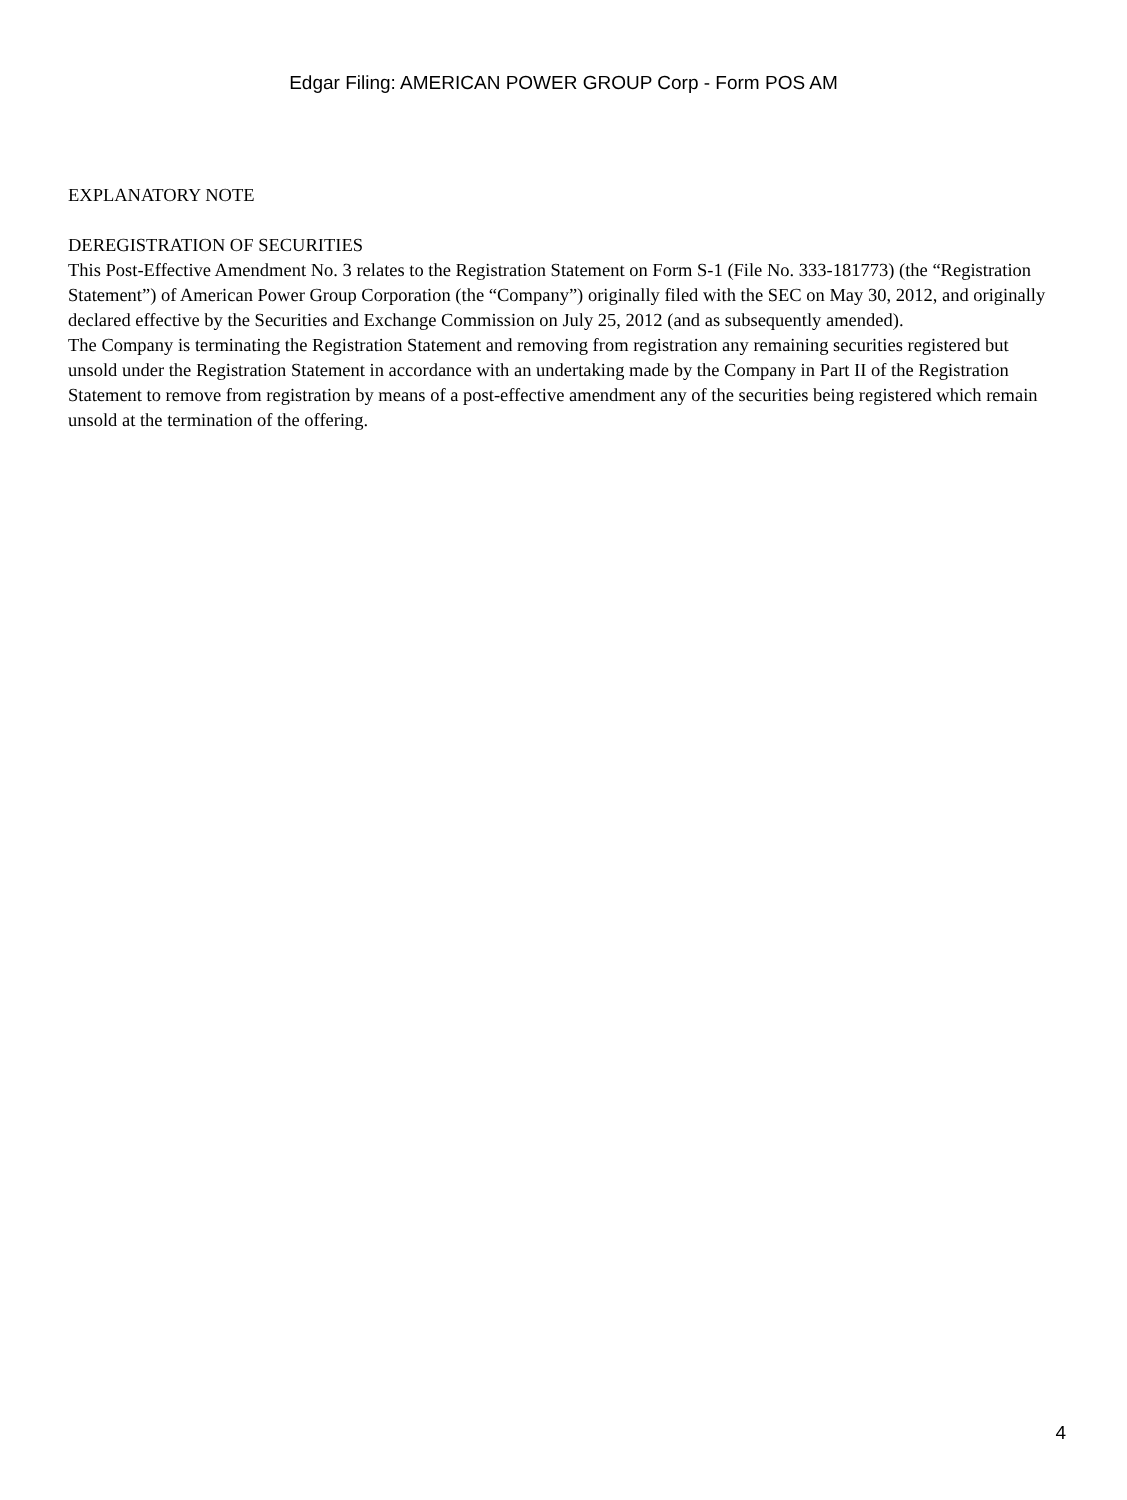Edgar Filing: AMERICAN POWER GROUP Corp - Form POS AM
EXPLANATORY NOTE
DEREGISTRATION OF SECURITIES
This Post-Effective Amendment No. 3 relates to the Registration Statement on Form S-1 (File No. 333-181773) (the “Registration Statement”) of American Power Group Corporation (the “Company”) originally filed with the SEC on May 30, 2012, and originally declared effective by the Securities and Exchange Commission on July 25, 2012 (and as subsequently amended).
The Company is terminating the Registration Statement and removing from registration any remaining securities registered but unsold under the Registration Statement in accordance with an undertaking made by the Company in Part II of the Registration Statement to remove from registration by means of a post-effective amendment any of the securities being registered which remain unsold at the termination of the offering.
4